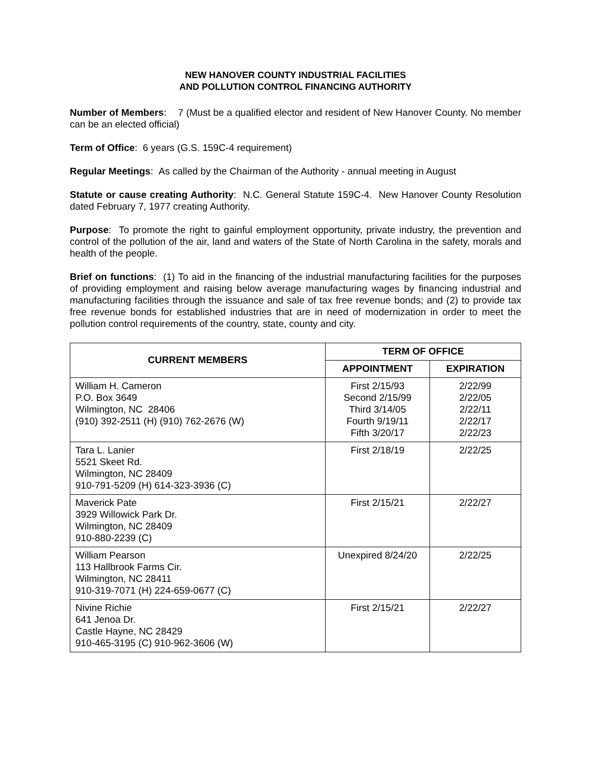NEW HANOVER COUNTY INDUSTRIAL FACILITIES
AND POLLUTION CONTROL FINANCING AUTHORITY
Number of Members: 7 (Must be a qualified elector and resident of New Hanover County. No member can be an elected official)
Term of Office: 6 years (G.S. 159C-4 requirement)
Regular Meetings: As called by the Chairman of the Authority - annual meeting in August
Statute or cause creating Authority: N.C. General Statute 159C-4. New Hanover County Resolution dated February 7, 1977 creating Authority.
Purpose: To promote the right to gainful employment opportunity, private industry, the prevention and control of the pollution of the air, land and waters of the State of North Carolina in the safety, morals and health of the people.
Brief on functions: (1) To aid in the financing of the industrial manufacturing facilities for the purposes of providing employment and raising below average manufacturing wages by financing industrial and manufacturing facilities through the issuance and sale of tax free revenue bonds; and (2) to provide tax free revenue bonds for established industries that are in need of modernization in order to meet the pollution control requirements of the country, state, county and city.
| CURRENT MEMBERS | TERM OF OFFICE | |
| --- | --- | --- |
| | APPOINTMENT | EXPIRATION |
| William H. Cameron P.O. Box 3649 Wilmington, NC 28406 (910) 392-2511 (H) (910) 762-2676 (W) | First 2/15/93 Second 2/15/99 Third 3/14/05 Fourth 9/19/11 Fifth 3/20/17 | 2/22/99 2/22/05 2/22/11 2/22/17 2/22/23 |
| Tara L. Lanier 5521 Skeet Rd. Wilmington, NC 28409 910-791-5209 (H) 614-323-3936 (C) | First 2/18/19 | 2/22/25 |
| Maverick Pate 3929 Willowick Park Dr. Wilmington, NC 28409 910-880-2239 (C) | First 2/15/21 | 2/22/27 |
| William Pearson 113 Hallbrook Farms Cir. Wilmington, NC 28411 910-319-7071 (H) 224-659-0677 (C) | Unexpired 8/24/20 | 2/22/25 |
| Nivine Richie 641 Jenoa Dr. Castle Hayne, NC 28429 910-465-3195 (C) 910-962-3606 (W) | First 2/15/21 | 2/22/27 |